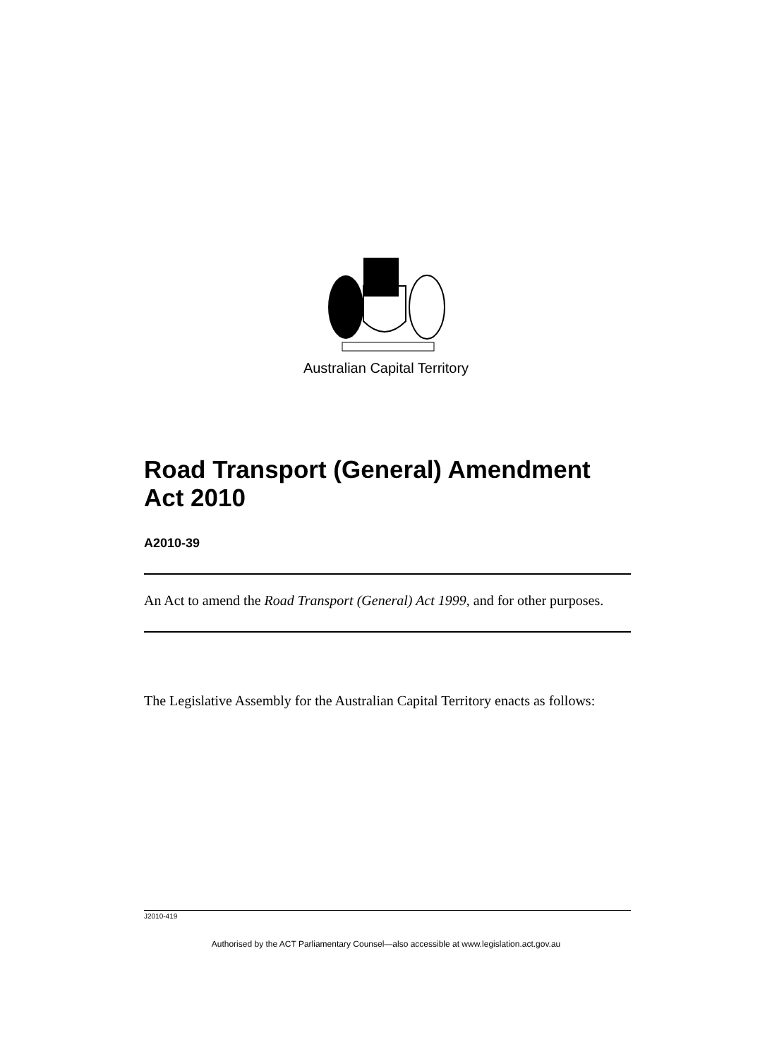Australian Capital Territory
Road Transport (General) Amendment Act 2010
A2010-39
An Act to amend the Road Transport (General) Act 1999, and for other purposes.
The Legislative Assembly for the Australian Capital Territory enacts as follows:
J2010-419
Authorised by the ACT Parliamentary Counsel—also accessible at www.legislation.act.gov.au